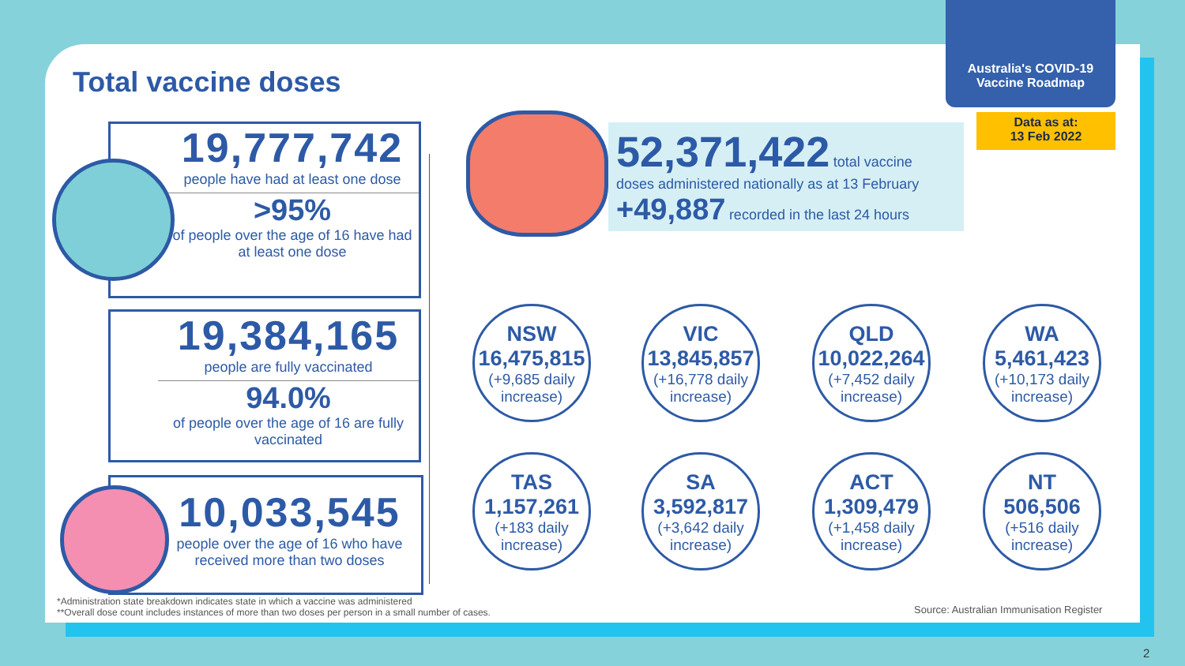Australia's COVID-19
Vaccine Roadmap
Data as at:
13 Feb 2022
Total vaccine doses
19,777,742
people have had at least one dose
>95%
of people over the age of 16 have had at least one dose
19,384,165
people are fully vaccinated
94.0%
of people over the age of 16 are fully vaccinated
10,033,545
people over the age of 16 who have received more than two doses
52,371,422 total vaccine
doses administered nationally as at 13 February
+49,887 recorded in the last 24 hours
NSW
16,475,815
(+9,685 daily increase)
VIC
13,845,857
(+16,778 daily increase)
QLD
10,022,264
(+7,452 daily increase)
WA
5,461,423
(+10,173 daily increase)
TAS
1,157,261
(+183 daily increase)
SA
3,592,817
(+3,642 daily increase)
ACT
1,309,479
(+1,458 daily increase)
NT
506,506
(+516 daily increase)
*Administration state breakdown indicates state in which a vaccine was administered
**Overall dose count includes instances of more than two doses per person in a small number of cases.
Source: Australian Immunisation Register
2